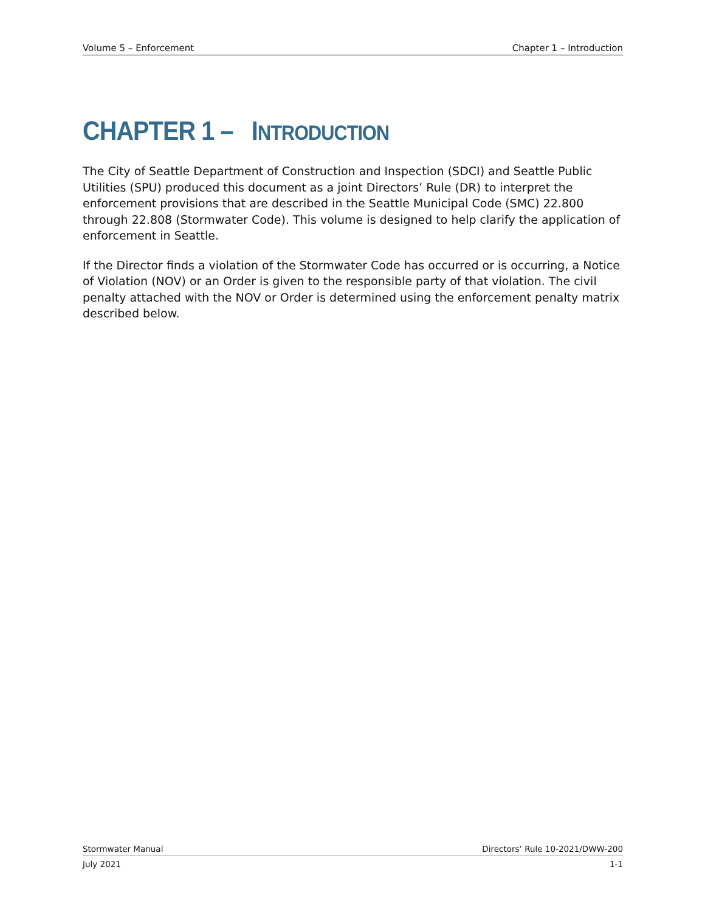Volume 5 – Enforcement Chapter 1 – Introduction
CHAPTER 1 – INTRODUCTION
The City of Seattle Department of Construction and Inspection (SDCI) and Seattle Public Utilities (SPU) produced this document as a joint Directors’ Rule (DR) to interpret the enforcement provisions that are described in the Seattle Municipal Code (SMC) 22.800 through 22.808 (Stormwater Code). This volume is designed to help clarify the application of enforcement in Seattle.
If the Director finds a violation of the Stormwater Code has occurred or is occurring, a Notice of Violation (NOV) or an Order is given to the responsible party of that violation. The civil penalty attached with the NOV or Order is determined using the enforcement penalty matrix described below.
Stormwater Manual Directors’ Rule 10-2021/DWW-200
July 2021 1-1